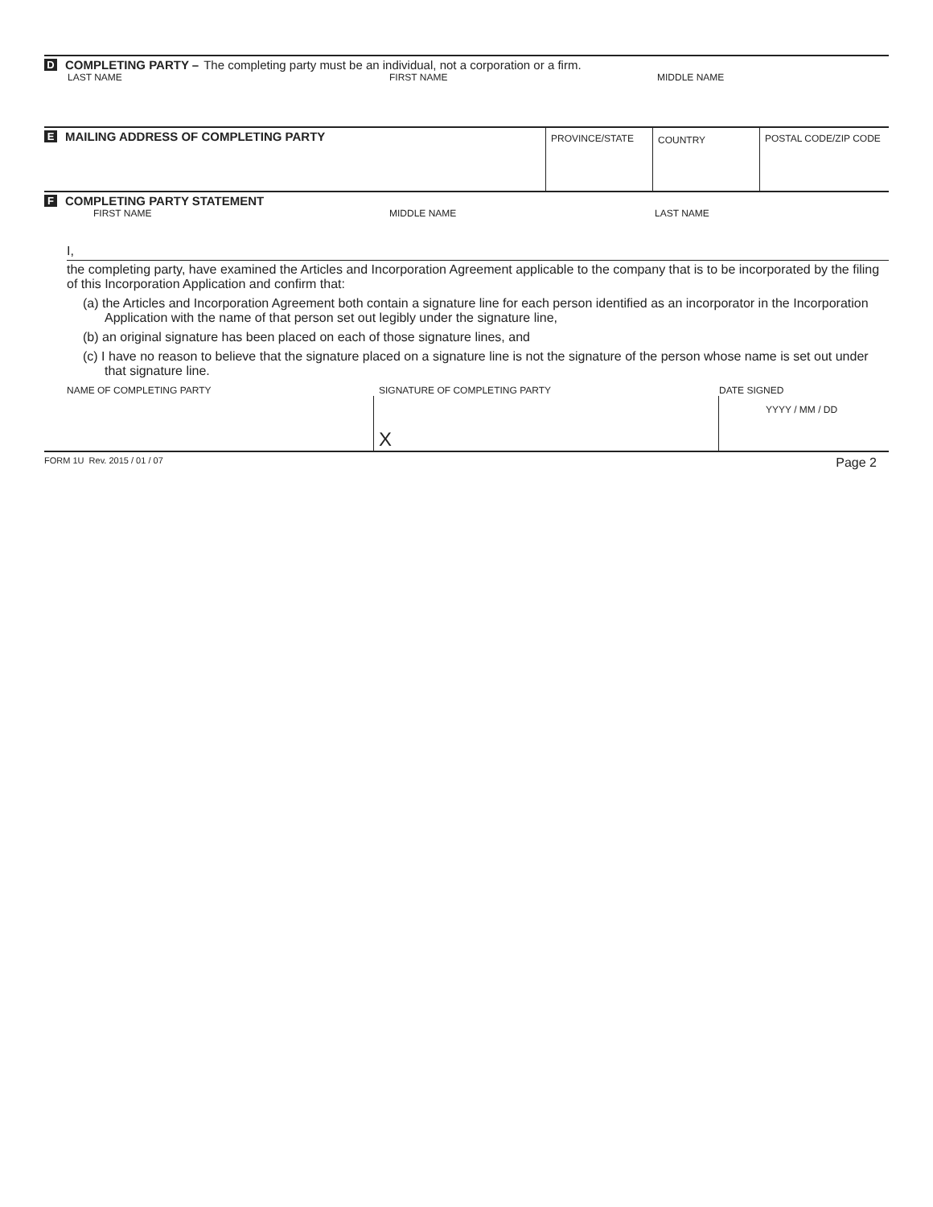D COMPLETING PARTY – The completing party must be an individual, not a corporation or a firm.
LAST NAME FIRST NAME MIDDLE NAME
E MAILING ADDRESS OF COMPLETING PARTY
PROVINCE/STATE COUNTRY POSTAL CODE/ZIP CODE
F COMPLETING PARTY STATEMENT
FIRST NAME MIDDLE NAME LAST NAME
I,
the completing party, have examined the Articles and Incorporation Agreement applicable to the company that is to be incorporated by the filing of this Incorporation Application and confirm that:
(a) the Articles and Incorporation Agreement both contain a signature line for each person identified as an incorporator in the Incorporation Application with the name of that person set out legibly under the signature line,
(b) an original signature has been placed on each of those signature lines, and
(c) I have no reason to believe that the signature placed on a signature line is not the signature of the person whose name is set out under that signature line.
NAME OF COMPLETING PARTY SIGNATURE OF COMPLETING PARTY DATE SIGNED
X
YYYY / MM / DD
FORM 1U Rev. 2015 / 01 / 07 Page 2